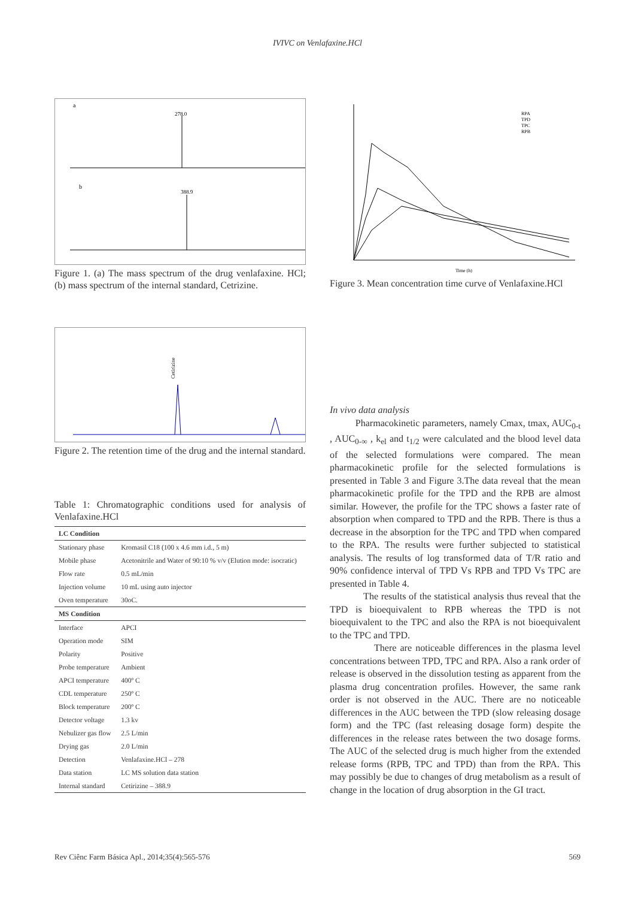IVIVC on Venlafaxine.HCl
a
278.0
b
388.9
Figure 1. (a) The mass spectrum of the drug venlafaxine. HCl; (b) mass spectrum of the internal standard, Cetrizine.
Cetirizine
Figure 2. The retention time of the drug and the internal standard.
Table 1: Chromatographic conditions used for analysis of Venlafaxine.HCl
| LC Condition | |
| --- | --- |
| Stationary phase | Kromasil C18 (100 x 4.6 mm i.d., 5 m) |
| Mobile phase | Acetonitrile and Water of 90:10 % v/v (Elution mode: isocratic) |
| Flow rate | 0.5 mL/min |
| Injection volume | 10 mL using auto injector |
| Oven temperature | 30oC. |
| MS Condition | |
| Interface | APCI |
| Operation mode | SIM |
| Polarity | Positive |
| Probe temperature | Ambient |
| APCI temperature | 400º C |
| CDL temperature | 250º C |
| Block temperature | 200º C |
| Detector voltage | 1.3 kv |
| Nebulizer gas flow | 2.5 L/min |
| Drying gas | 2.0 L/min |
| Detection | Venlafaxine.HCl – 278 |
| Data station | LC MS solution data station |
| Internal standard | Cetirizine – 388.9 |
RPA
TPD
TPC
RPB
Time (h)
Figure 3. Mean concentration time curve of Venlafaxine.HCl
In vivo data analysis
Pharmacokinetic parameters, namely Cmax, tmax, AUC<sub>0-t</sub> , AUC<sub>0-∞</sub> , k<sub>el</sub> and t<sub>1/2</sub> were calculated and the blood level data of the selected formulations were compared. The mean pharmacokinetic profile for the selected formulations is presented in Table 3 and Figure 3.The data reveal that the mean pharmacokinetic profile for the TPD and the RPB are almost similar. However, the profile for the TPC shows a faster rate of absorption when compared to TPD and the RPB. There is thus a decrease in the absorption for the TPC and TPD when compared to the RPA. The results were further subjected to statistical analysis. The results of log transformed data of T/R ratio and 90% confidence interval of TPD Vs RPB and TPD Vs TPC are presented in Table 4.
The results of the statistical analysis thus reveal that the TPD is bioequivalent to RPB whereas the TPD is not bioequivalent to the TPC and also the RPA is not bioequivalent to the TPC and TPD.
There are noticeable differences in the plasma level concentrations between TPD, TPC and RPA. Also a rank order of release is observed in the dissolution testing as apparent from the plasma drug concentration profiles. However, the same rank order is not observed in the AUC. There are no noticeable differences in the AUC between the TPD (slow releasing dosage form) and the TPC (fast releasing dosage form) despite the differences in the release rates between the two dosage forms. The AUC of the selected drug is much higher from the extended release forms (RPB, TPC and TPD) than from the RPA. This may possibly be due to changes of drug metabolism as a result of change in the location of drug absorption in the GI tract.
Rev Ciênc Farm Básica Apl., 2014;35(4):565-576 569